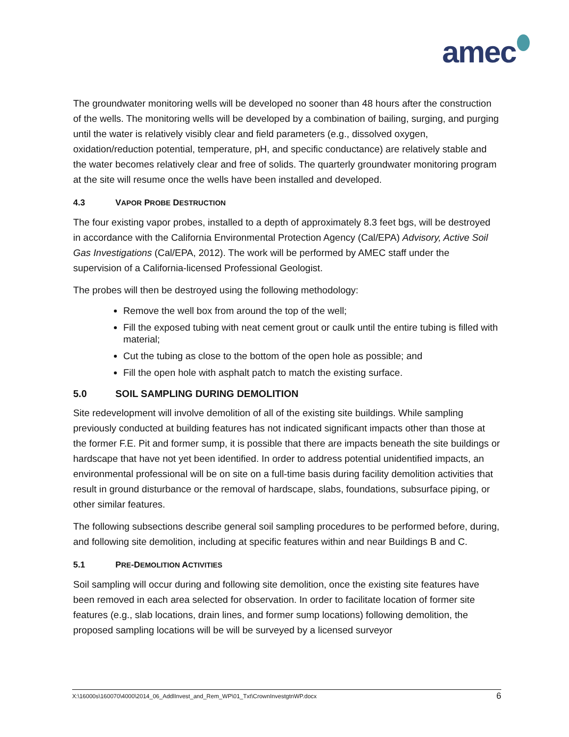amec
The groundwater monitoring wells will be developed no sooner than 48 hours after the construction of the wells. The monitoring wells will be developed by a combination of bailing, surging, and purging until the water is relatively visibly clear and field parameters (e.g., dissolved oxygen, oxidation/reduction potential, temperature, pH, and specific conductance) are relatively stable and the water becomes relatively clear and free of solids. The quarterly groundwater monitoring program at the site will resume once the wells have been installed and developed.
4.3 VAPOR PROBE DESTRUCTION
The four existing vapor probes, installed to a depth of approximately 8.3 feet bgs, will be destroyed in accordance with the California Environmental Protection Agency (Cal/EPA) Advisory, Active Soil Gas Investigations (Cal/EPA, 2012). The work will be performed by AMEC staff under the supervision of a California-licensed Professional Geologist.
The probes will then be destroyed using the following methodology:
Remove the well box from around the top of the well;
Fill the exposed tubing with neat cement grout or caulk until the entire tubing is filled with material;
Cut the tubing as close to the bottom of the open hole as possible; and
Fill the open hole with asphalt patch to match the existing surface.
5.0 SOIL SAMPLING DURING DEMOLITION
Site redevelopment will involve demolition of all of the existing site buildings. While sampling previously conducted at building features has not indicated significant impacts other than those at the former F.E. Pit and former sump, it is possible that there are impacts beneath the site buildings or hardscape that have not yet been identified. In order to address potential unidentified impacts, an environmental professional will be on site on a full-time basis during facility demolition activities that result in ground disturbance or the removal of hardscape, slabs, foundations, subsurface piping, or other similar features.
The following subsections describe general soil sampling procedures to be performed before, during, and following site demolition, including at specific features within and near Buildings B and C.
5.1 PRE-DEMOLITION ACTIVITIES
Soil sampling will occur during and following site demolition, once the existing site features have been removed in each area selected for observation. In order to facilitate location of former site features (e.g., slab locations, drain lines, and former sump locations) following demolition, the proposed sampling locations will be will be surveyed by a licensed surveyor
X:\16000s\160070\4000\2014_06_AddlInvest_and_Rem_WP\01_Txt\CrownInvestgtnWP.docx 6